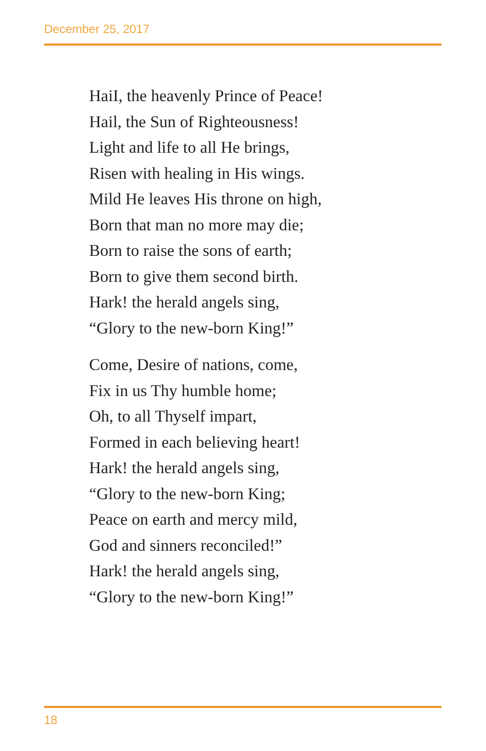December 25, 2017
HaiI, the heavenly Prince of Peace!
Hail, the Sun of Righteousness!
Light and life to all He brings,
Risen with healing in His wings.
Mild He leaves His throne on high,
Born that man no more may die;
Born to raise the sons of earth;
Born to give them second birth.
Hark! the herald angels sing,
“Glory to the new-born King!”
Come, Desire of nations, come,
Fix in us Thy humble home;
Oh, to all Thyself impart,
Formed in each believing heart!
Hark! the herald angels sing,
“Glory to the new-born King;
Peace on earth and mercy mild,
God and sinners reconciled!”
Hark! the herald angels sing,
“Glory to the new-born King!”
18